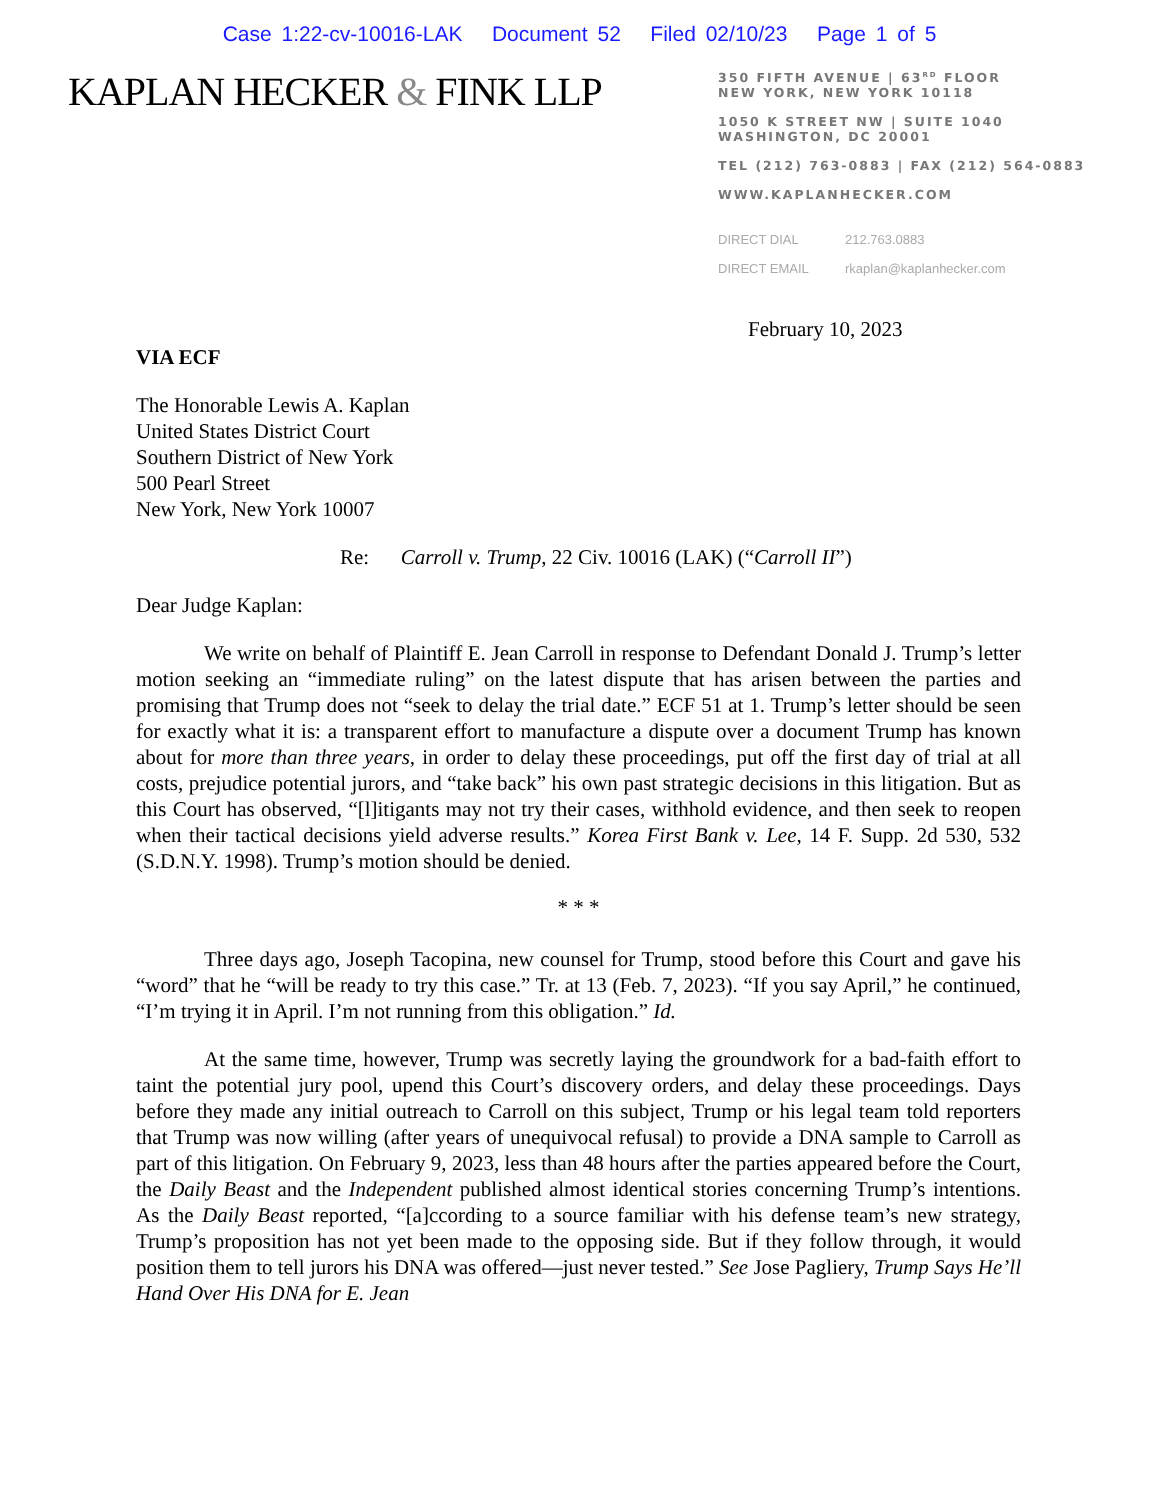Case 1:22-cv-10016-LAK Document 52 Filed 02/10/23 Page 1 of 5
KAPLAN HECKER & FINK LLP
350 FIFTH AVENUE | 63<sup>RD</sup> FLOOR
NEW YORK, NEW YORK 10118
1050 K STREET NW | SUITE 1040
WASHINGTON, DC 20001
TEL (212) 763-0883 | FAX (212) 564-0883
WWW.KAPLANHECKER.COM
DIRECT DIAL 212.763.0883
DIRECT EMAIL rkaplan@kaplanhecker.com
February 10, 2023
VIA ECF
The Honorable Lewis A. Kaplan
United States District Court
Southern District of New York
500 Pearl Street
New York, New York 10007
Re: Carroll v. Trump, 22 Civ. 10016 (LAK) (“Carroll II”)
Dear Judge Kaplan:
We write on behalf of Plaintiff E. Jean Carroll in response to Defendant Donald J. Trump’s letter motion seeking an “immediate ruling” on the latest dispute that has arisen between the parties and promising that Trump does not “seek to delay the trial date.” ECF 51 at 1. Trump’s letter should be seen for exactly what it is: a transparent effort to manufacture a dispute over a document Trump has known about for more than three years, in order to delay these proceedings, put off the first day of trial at all costs, prejudice potential jurors, and “take back” his own past strategic decisions in this litigation. But as this Court has observed, “[l]itigants may not try their cases, withhold evidence, and then seek to reopen when their tactical decisions yield adverse results.” Korea First Bank v. Lee, 14 F. Supp. 2d 530, 532 (S.D.N.Y. 1998). Trump’s motion should be denied.
* * *
Three days ago, Joseph Tacopina, new counsel for Trump, stood before this Court and gave his “word” that he “will be ready to try this case.” Tr. at 13 (Feb. 7, 2023). “If you say April,” he continued, “I’m trying it in April. I’m not running from this obligation.” Id.
At the same time, however, Trump was secretly laying the groundwork for a bad-faith effort to taint the potential jury pool, upend this Court’s discovery orders, and delay these proceedings. Days before they made any initial outreach to Carroll on this subject, Trump or his legal team told reporters that Trump was now willing (after years of unequivocal refusal) to provide a DNA sample to Carroll as part of this litigation. On February 9, 2023, less than 48 hours after the parties appeared before the Court, the Daily Beast and the Independent published almost identical stories concerning Trump’s intentions. As the Daily Beast reported, “[a]ccording to a source familiar with his defense team’s new strategy, Trump’s proposition has not yet been made to the opposing side. But if they follow through, it would position them to tell jurors his DNA was offered—just never tested.” See Jose Pagliery, Trump Says He’ll Hand Over His DNA for E. Jean